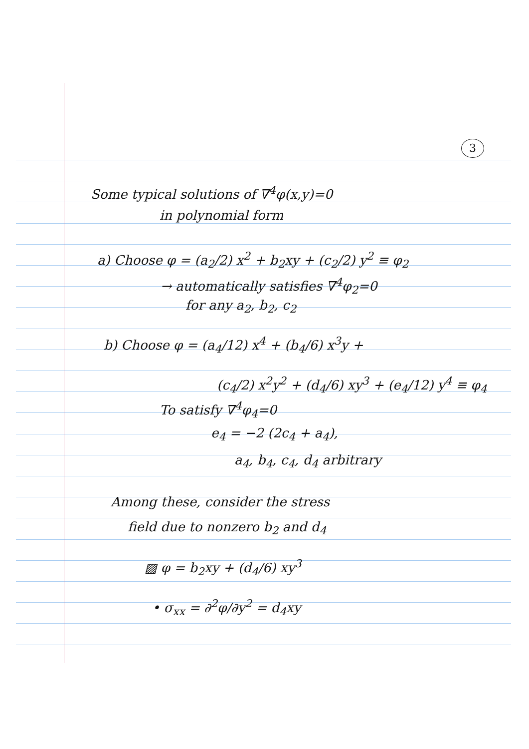3
Some typical solutions of ∇<sup>4</sup>φ(x,y)=0
in polynomial form
a) Choose φ = (a<sub>2</sub>/2) x<sup>2</sup> + b<sub>2</sub>xy + (c<sub>2</sub>/2) y<sup>2</sup> ≡ φ<sub>2</sub>
→ automatically satisfies ∇<sup>4</sup>φ<sub>2</sub>=0
for any a<sub>2</sub>, b<sub>2</sub>, c<sub>2</sub>
b) Choose φ = (a<sub>4</sub>/12) x<sup>4</sup> + (b<sub>4</sub>/6) x<sup>3</sup>y +
(c<sub>4</sub>/2) x<sup>2</sup>y<sup>2</sup> + (d<sub>4</sub>/6) xy<sup>3</sup> + (e<sub>4</sub>/12) y<sup>4</sup> ≡ φ<sub>4</sub>
To satisfy ∇<sup>4</sup>φ<sub>4</sub>=0
e<sub>4</sub> = −2 (2c<sub>4</sub> + a<sub>4</sub>),
a<sub>4</sub>, b<sub>4</sub>, c<sub>4</sub>, d<sub>4</sub> arbitrary
Among these, consider the stress
field due to nonzero b<sub>2</sub> and d<sub>4</sub>
▨ φ = b<sub>2</sub>xy + (d<sub>4</sub>/6) xy<sup>3</sup>
• σ<sub>xx</sub> = ∂<sup>2</sup>φ/∂y<sup>2</sup> = d<sub>4</sub>xy